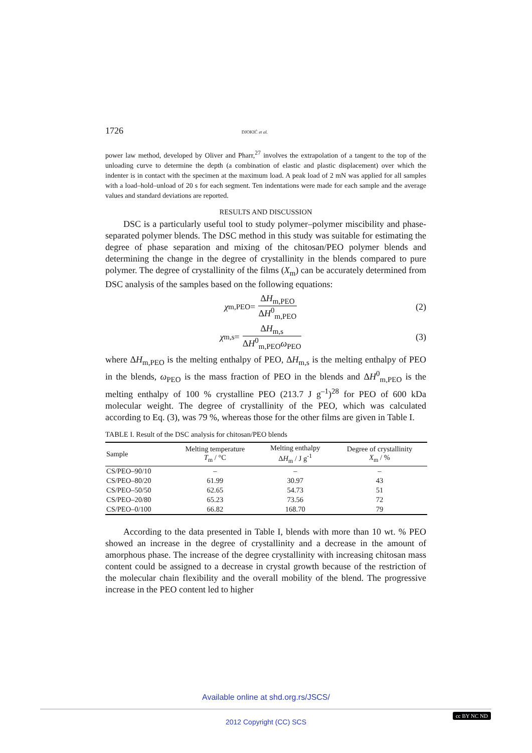1726 DJOKIĆ et al.
power law method, developed by Oliver and Pharr,<sup>27</sup> involves the extrapolation of a tangent to the top of the unloading curve to determine the depth (a combination of elastic and plastic displacement) over which the indenter is in contact with the specimen at the maximum load. A peak load of 2 mN was applied for all samples with a load–hold–unload of 20 s for each segment. Ten indentations were made for each sample and the average values and standard deviations are reported.
RESULTS AND DISCUSSION
DSC is a particularly useful tool to study polymer–polymer miscibility and phase-separated polymer blends. The DSC method in this study was suitable for estimating the degree of phase separation and mixing of the chitosan/PEO polymer blends and determining the change in the degree of crystallinity in the blends compared to pure polymer. The degree of crystallinity of the films (X<sub>m</sub>) can be accurately determined from DSC analysis of the samples based on the following equations:
χ<sub>m,PEO</sub> = ΔH<sub>m,PEO</sub> ΔH<sup>0</sup><sub>m,PEO</sub> (2)
χ<sub>m,s</sub> = ΔH<sub>m,s</sub> ΔH<sup>0</sup><sub>m,PEO</sub>ω<sub>PEO</sub> (3)
where ΔH<sub>m,PEO</sub> is the melting enthalpy of PEO, ΔH<sub>m,s</sub> is the melting enthalpy of PEO in the blends, ω<sub>PEO</sub> is the mass fraction of PEO in the blends and ΔH<sup>0</sup><sub>m,PEO</sub> is the melting enthalpy of 100 % crystalline PEO (213.7 J g<sup>–1</sup>)<sup>28</sup> for PEO of 600 kDa molecular weight. The degree of crystallinity of the PEO, which was calculated according to Eq. (3), was 79 %, whereas those for the other films are given in Table I.
TABLE I. Result of the DSC analysis for chitosan/PEO blends
| Sample | Melting temperature T<sub>m</sub> / °C | Melting enthalpy Δ H<sub>m</sub> / J g<sup>-1</sup> | Degree of crystallinity X<sub>m</sub> / % |
| --- | --- | --- | --- |
| CS/PEO–90/10 | – | – | – |
| CS/PEO–80/20 | 61.99 | 30.97 | 43 |
| CS/PEO–50/50 | 62.65 | 54.73 | 51 |
| CS/PEO–20/80 | 65.23 | 73.56 | 72 |
| CS/PEO–0/100 | 66.82 | 168.70 | 79 |
According to the data presented in Table I, blends with more than 10 wt. % PEO showed an increase in the degree of crystallinity and a decrease in the amount of amorphous phase. The increase of the degree crystallinity with increasing chitosan mass content could be assigned to a decrease in crystal growth because of the restriction of the molecular chain flexibility and the overall mobility of the blend. The progressive increase in the PEO content led to higher
Available online at shd.org.rs/JSCS/
2012 Copyright (CC) SCS
cc BY NC ND